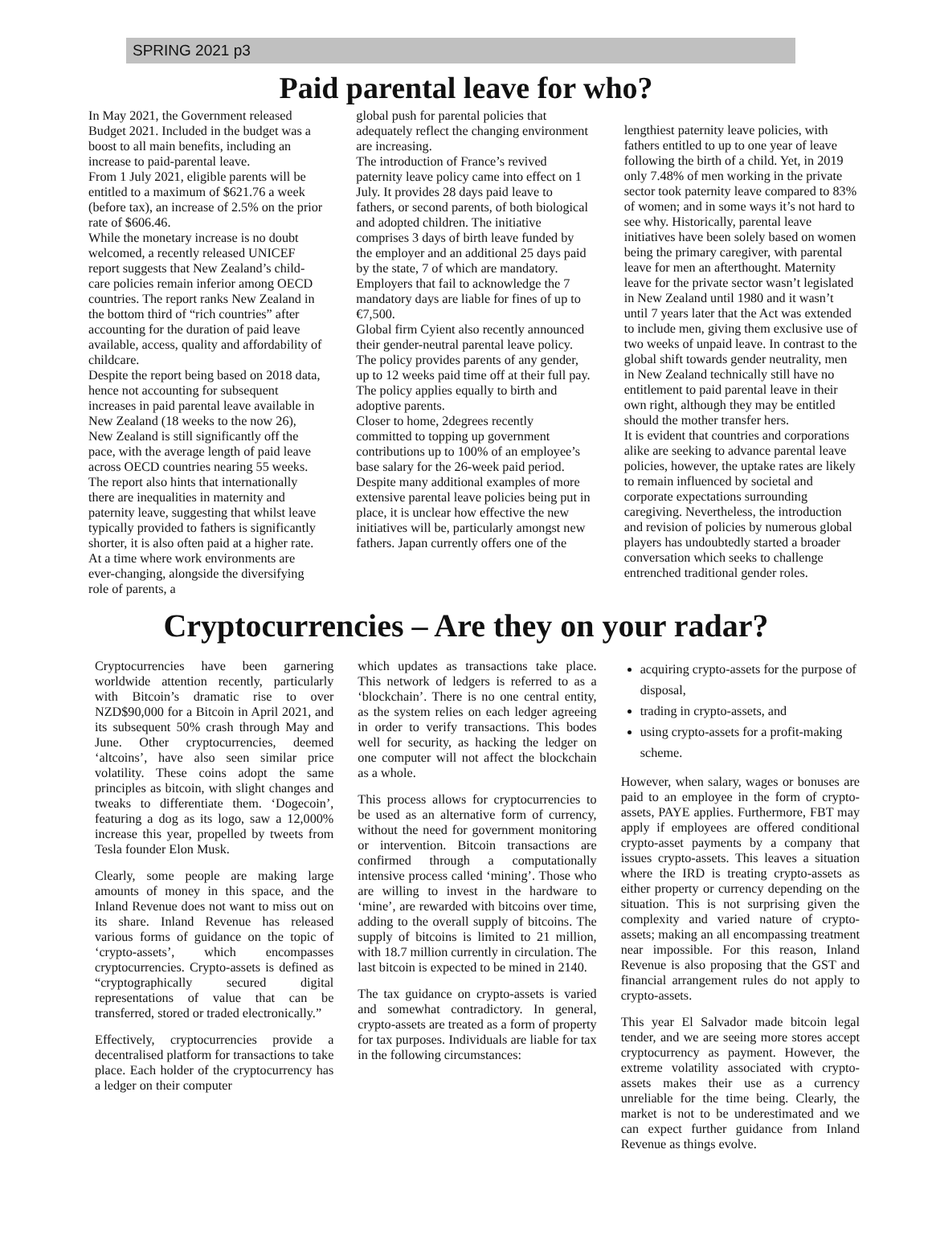SPRING 2021 p3
Paid parental leave for who?
In May 2021, the Government released Budget 2021. Included in the budget was a boost to all main benefits, including an increase to paid-parental leave.
From 1 July 2021, eligible parents will be entitled to a maximum of $621.76 a week (before tax), an increase of 2.5% on the prior rate of $606.46.
While the monetary increase is no doubt welcomed, a recently released UNICEF report suggests that New Zealand’s child-care policies remain inferior among OECD countries. The report ranks New Zealand in the bottom third of “rich countries” after accounting for the duration of paid leave available, access, quality and affordability of childcare.
Despite the report being based on 2018 data, hence not accounting for subsequent increases in paid parental leave available in New Zealand (18 weeks to the now 26), New Zealand is still significantly off the pace, with the average length of paid leave across OECD countries nearing 55 weeks.
The report also hints that internationally there are inequalities in maternity and paternity leave, suggesting that whilst leave typically provided to fathers is significantly shorter, it is also often paid at a higher rate. At a time where work environments are ever-changing, alongside the diversifying role of parents, a
global push for parental policies that adequately reflect the changing environment are increasing.
The introduction of France’s revived paternity leave policy came into effect on 1 July. It provides 28 days paid leave to fathers, or second parents, of both biological and adopted children. The initiative comprises 3 days of birth leave funded by the employer and an additional 25 days paid by the state, 7 of which are mandatory. Employers that fail to acknowledge the 7 mandatory days are liable for fines of up to €7,500.
Global firm Cyient also recently announced their gender-neutral parental leave policy. The policy provides parents of any gender, up to 12 weeks paid time off at their full pay. The policy applies equally to birth and adoptive parents.
Closer to home, 2degrees recently committed to topping up government contributions up to 100% of an employee’s base salary for the 26-week paid period.
Despite many additional examples of more extensive parental leave policies being put in place, it is unclear how effective the new initiatives will be, particularly amongst new fathers. Japan currently offers one of the
lengthiest paternity leave policies, with fathers entitled to up to one year of leave following the birth of a child. Yet, in 2019 only 7.48% of men working in the private sector took paternity leave compared to 83% of women; and in some ways it’s not hard to see why. Historically, parental leave initiatives have been solely based on women being the primary caregiver, with parental leave for men an afterthought. Maternity leave for the private sector wasn’t legislated in New Zealand until 1980 and it wasn’t until 7 years later that the Act was extended to include men, giving them exclusive use of two weeks of unpaid leave. In contrast to the global shift towards gender neutrality, men in New Zealand technically still have no entitlement to paid parental leave in their own right, although they may be entitled should the mother transfer hers.
It is evident that countries and corporations alike are seeking to advance parental leave policies, however, the uptake rates are likely to remain influenced by societal and corporate expectations surrounding caregiving. Nevertheless, the introduction and revision of policies by numerous global players has undoubtedly started a broader conversation which seeks to challenge entrenched traditional gender roles.
Cryptocurrencies – Are they on your radar?
Cryptocurrencies have been garnering worldwide attention recently, particularly with Bitcoin’s dramatic rise to over NZD$90,000 for a Bitcoin in April 2021, and its subsequent 50% crash through May and June. Other cryptocurrencies, deemed ‘altcoins’, have also seen similar price volatility. These coins adopt the same principles as bitcoin, with slight changes and tweaks to differentiate them. ‘Dogecoin’, featuring a dog as its logo, saw a 12,000% increase this year, propelled by tweets from Tesla founder Elon Musk.
Clearly, some people are making large amounts of money in this space, and the Inland Revenue does not want to miss out on its share. Inland Revenue has released various forms of guidance on the topic of ‘crypto-assets’, which encompasses cryptocurrencies. Crypto-assets is defined as “cryptographically secured digital representations of value that can be transferred, stored or traded electronically.”
Effectively, cryptocurrencies provide a decentralised platform for transactions to take place. Each holder of the cryptocurrency has a ledger on their computer
which updates as transactions take place. This network of ledgers is referred to as a ‘blockchain’. There is no one central entity, as the system relies on each ledger agreeing in order to verify transactions. This bodes well for security, as hacking the ledger on one computer will not affect the blockchain as a whole.
This process allows for cryptocurrencies to be used as an alternative form of currency, without the need for government monitoring or intervention. Bitcoin transactions are confirmed through a computationally intensive process called ‘mining’. Those who are willing to invest in the hardware to ‘mine’, are rewarded with bitcoins over time, adding to the overall supply of bitcoins. The supply of bitcoins is limited to 21 million, with 18.7 million currently in circulation. The last bitcoin is expected to be mined in 2140.
The tax guidance on crypto-assets is varied and somewhat contradictory. In general, crypto-assets are treated as a form of property for tax purposes. Individuals are liable for tax in the following circumstances:
acquiring crypto-assets for the purpose of disposal,
trading in crypto-assets, and
using crypto-assets for a profit-making scheme.
However, when salary, wages or bonuses are paid to an employee in the form of crypto-assets, PAYE applies. Furthermore, FBT may apply if employees are offered conditional crypto-asset payments by a company that issues crypto-assets. This leaves a situation where the IRD is treating crypto-assets as either property or currency depending on the situation. This is not surprising given the complexity and varied nature of crypto-assets; making an all encompassing treatment near impossible. For this reason, Inland Revenue is also proposing that the GST and financial arrangement rules do not apply to crypto-assets.
This year El Salvador made bitcoin legal tender, and we are seeing more stores accept cryptocurrency as payment. However, the extreme volatility associated with crypto-assets makes their use as a currency unreliable for the time being. Clearly, the market is not to be underestimated and we can expect further guidance from Inland Revenue as things evolve.